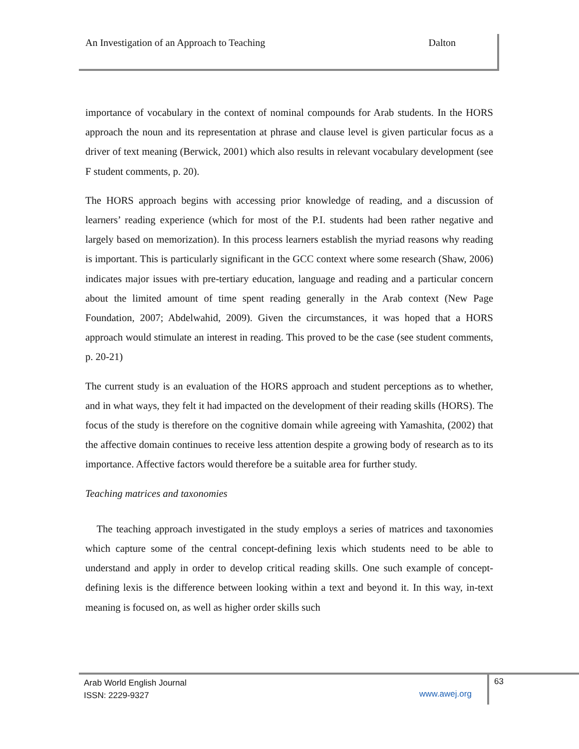An Investigation of an Approach to Teaching Dalton
importance of vocabulary in the context of nominal compounds for Arab students. In the HORS approach the noun and its representation at phrase and clause level is given particular focus as a driver of text meaning (Berwick, 2001) which also results in relevant vocabulary development (see F student comments, p. 20).
The HORS approach begins with accessing prior knowledge of reading, and a discussion of learners’ reading experience (which for most of the P.I. students had been rather negative and largely based on memorization). In this process learners establish the myriad reasons why reading is important. This is particularly significant in the GCC context where some research (Shaw, 2006) indicates major issues with pre-tertiary education, language and reading and a particular concern about the limited amount of time spent reading generally in the Arab context (New Page Foundation, 2007; Abdelwahid, 2009). Given the circumstances, it was hoped that a HORS approach would stimulate an interest in reading. This proved to be the case (see student comments, p. 20-21)
The current study is an evaluation of the HORS approach and student perceptions as to whether, and in what ways, they felt it had impacted on the development of their reading skills (HORS). The focus of the study is therefore on the cognitive domain while agreeing with Yamashita, (2002) that the affective domain continues to receive less attention despite a growing body of research as to its importance. Affective factors would therefore be a suitable area for further study.
Teaching matrices and taxonomies
The teaching approach investigated in the study employs a series of matrices and taxonomies which capture some of the central concept-defining lexis which students need to be able to understand and apply in order to develop critical reading skills. One such example of concept-defining lexis is the difference between looking within a text and beyond it. In this way, in-text meaning is focused on, as well as higher order skills such
Arab World English Journal
ISSN: 2229-9327
www.awej.org
63